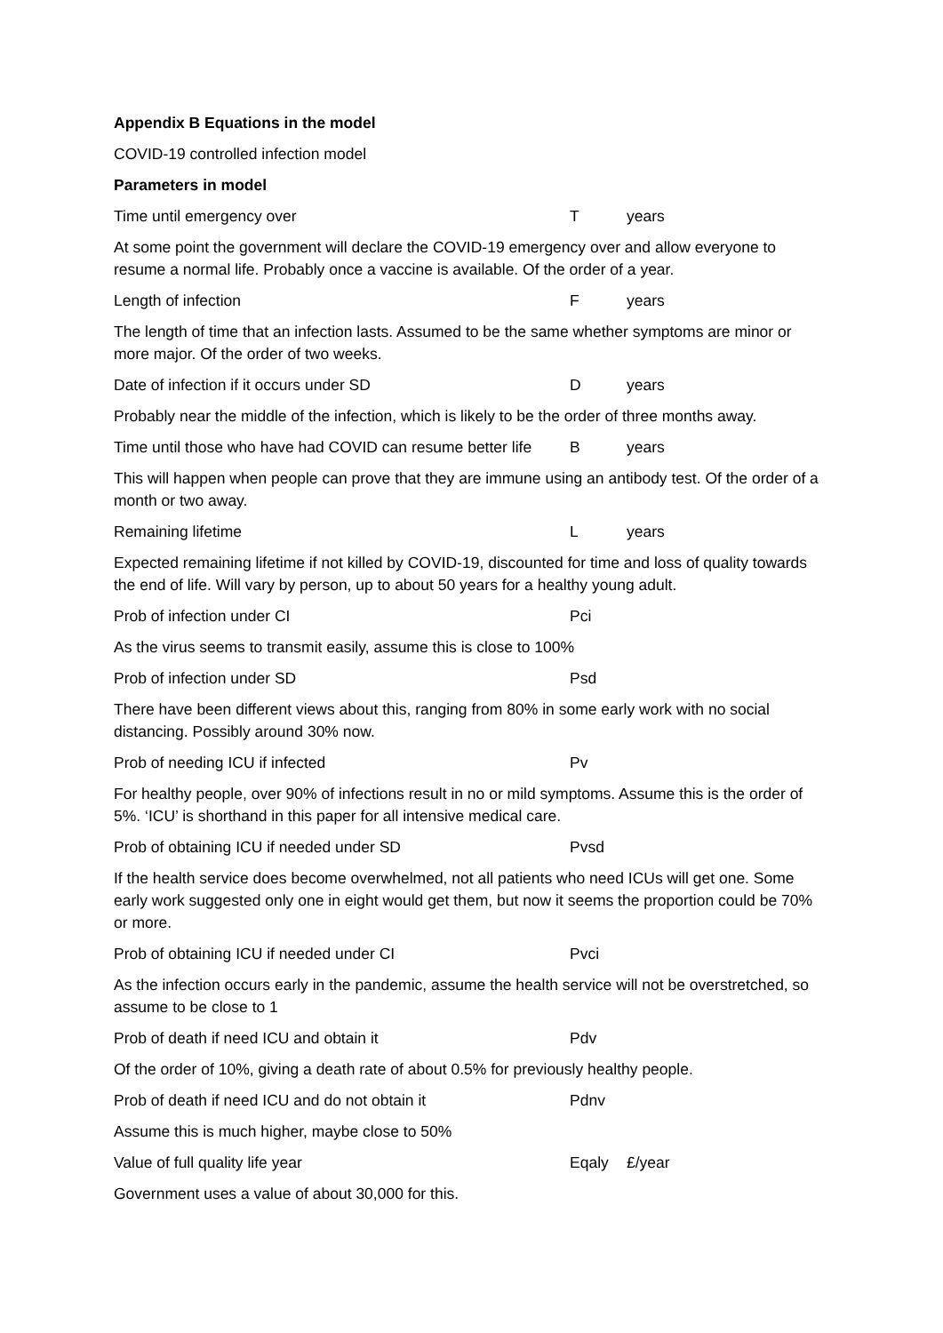Appendix B Equations in the model
COVID-19 controlled infection model
Parameters in model
Time until emergency over T years
At some point the government will declare the COVID-19 emergency over and allow everyone to resume a normal life. Probably once a vaccine is available. Of the order of a year.
Length of infection F years
The length of time that an infection lasts. Assumed to be the same whether symptoms are minor or more major. Of the order of two weeks.
Date of infection if it occurs under SD D years
Probably near the middle of the infection, which is likely to be the order of three months away.
Time until those who have had COVID can resume better life B years
This will happen when people can prove that they are immune using an antibody test. Of the order of a month or two away.
Remaining lifetime L years
Expected remaining lifetime if not killed by COVID-19, discounted for time and loss of quality towards the end of life. Will vary by person, up to about 50 years for a healthy young adult.
Prob of infection under CI Pci
As the virus seems to transmit easily, assume this is close to 100%
Prob of infection under SD Psd
There have been different views about this, ranging from 80% in some early work with no social distancing. Possibly around 30% now.
Prob of needing ICU if infected Pv
For healthy people, over 90% of infections result in no or mild symptoms. Assume this is the order of 5%. ‘ICU’ is shorthand in this paper for all intensive medical care.
Prob of obtaining ICU if needed under SD Pvsd
If the health service does become overwhelmed, not all patients who need ICUs will get one. Some early work suggested only one in eight would get them, but now it seems the proportion could be 70% or more.
Prob of obtaining ICU if needed under CI Pvci
As the infection occurs early in the pandemic, assume the health service will not be overstretched, so assume to be close to 1
Prob of death if need ICU and obtain it Pdv
Of the order of 10%, giving a death rate of about 0.5% for previously healthy people.
Prob of death if need ICU and do not obtain it Pdnv
Assume this is much higher, maybe close to 50%
Value of full quality life year Eqaly £/year
Government uses a value of about 30,000 for this.